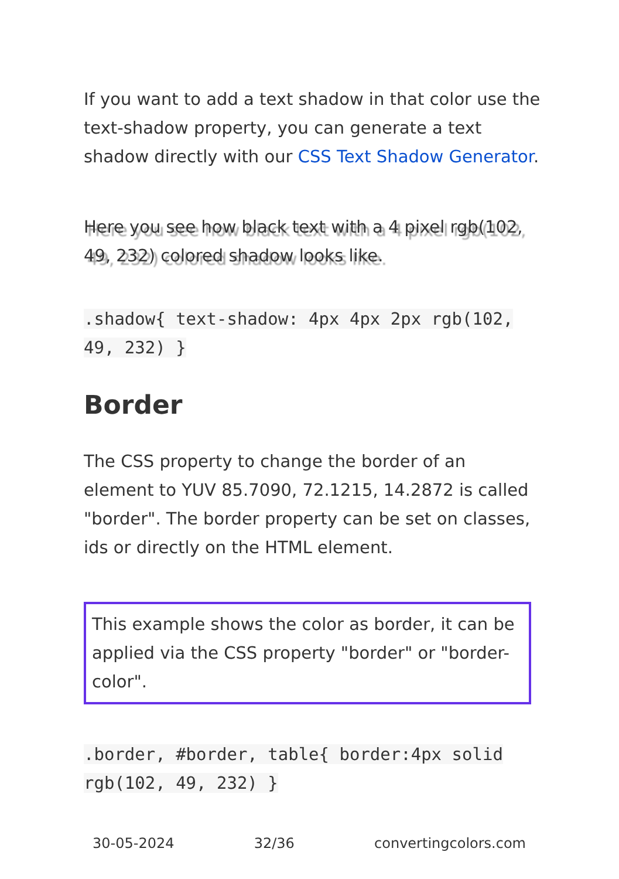If you want to add a text shadow in that color use the text-shadow property, you can generate a text shadow directly with our CSS Text Shadow Generator.
Here you see how black text with a 4 pixel rgb(102, 49, 232) colored shadow looks like.
.shadow{ text-shadow: 4px 4px 2px rgb(102, 49, 232) }
Border
The CSS property to change the border of an element to YUV 85.7090, 72.1215, 14.2872 is called "border". The border property can be set on classes, ids or directly on the HTML element.
This example shows the color as border, it can be applied via the CSS property "border" or "border-color".
.border, #border, table{ border:4px solid rgb(102, 49, 232) }
30-05-2024 32/36 convertingcolors.com